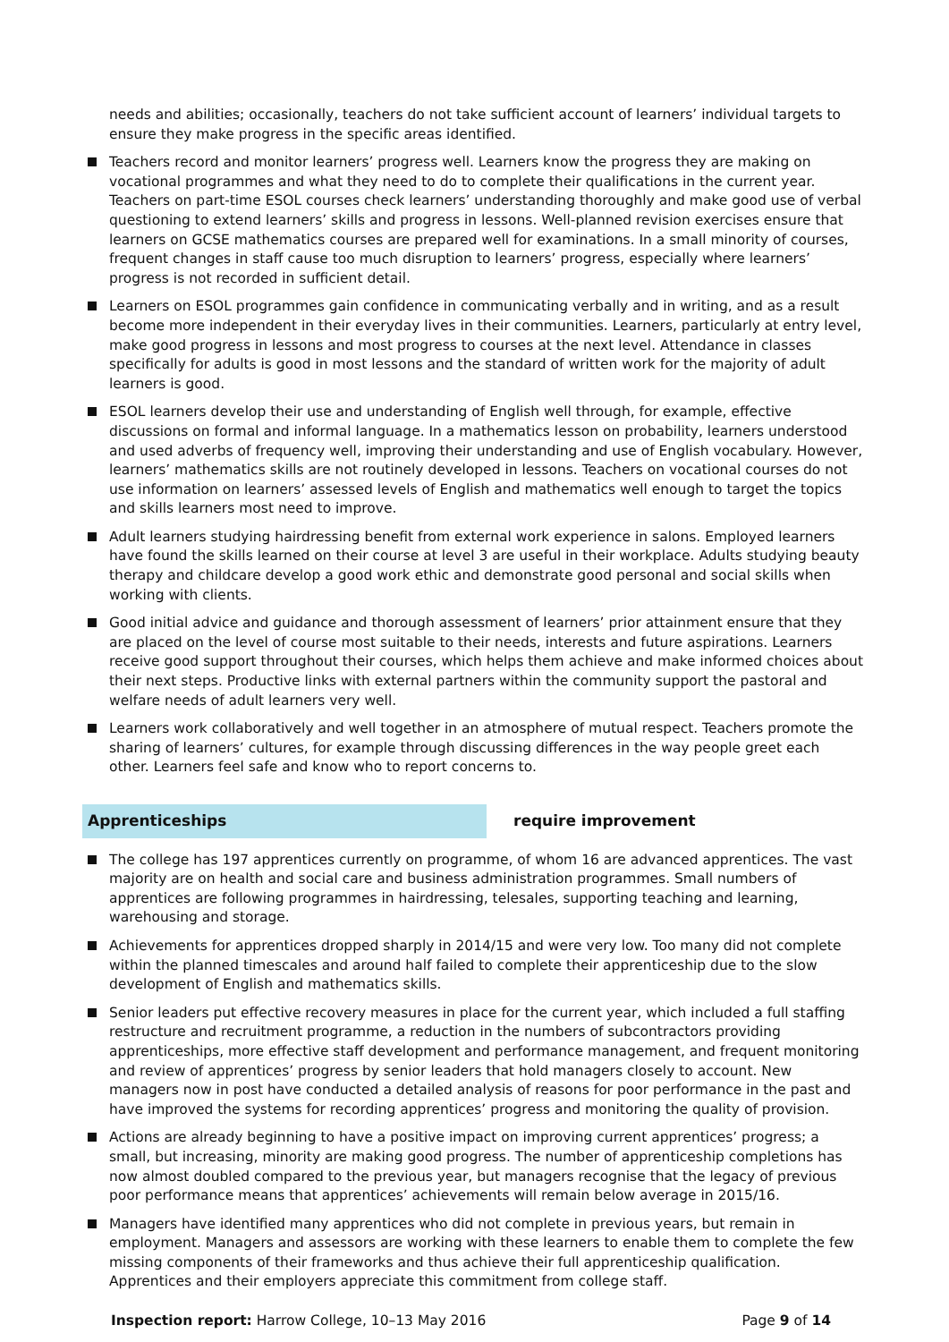needs and abilities; occasionally, teachers do not take sufficient account of learners’ individual targets to ensure they make progress in the specific areas identified.
Teachers record and monitor learners’ progress well. Learners know the progress they are making on vocational programmes and what they need to do to complete their qualifications in the current year. Teachers on part-time ESOL courses check learners’ understanding thoroughly and make good use of verbal questioning to extend learners’ skills and progress in lessons. Well-planned revision exercises ensure that learners on GCSE mathematics courses are prepared well for examinations. In a small minority of courses, frequent changes in staff cause too much disruption to learners’ progress, especially where learners’ progress is not recorded in sufficient detail.
Learners on ESOL programmes gain confidence in communicating verbally and in writing, and as a result become more independent in their everyday lives in their communities. Learners, particularly at entry level, make good progress in lessons and most progress to courses at the next level. Attendance in classes specifically for adults is good in most lessons and the standard of written work for the majority of adult learners is good.
ESOL learners develop their use and understanding of English well through, for example, effective discussions on formal and informal language. In a mathematics lesson on probability, learners understood and used adverbs of frequency well, improving their understanding and use of English vocabulary. However, learners’ mathematics skills are not routinely developed in lessons. Teachers on vocational courses do not use information on learners’ assessed levels of English and mathematics well enough to target the topics and skills learners most need to improve.
Adult learners studying hairdressing benefit from external work experience in salons. Employed learners have found the skills learned on their course at level 3 are useful in their workplace. Adults studying beauty therapy and childcare develop a good work ethic and demonstrate good personal and social skills when working with clients.
Good initial advice and guidance and thorough assessment of learners’ prior attainment ensure that they are placed on the level of course most suitable to their needs, interests and future aspirations. Learners receive good support throughout their courses, which helps them achieve and make informed choices about their next steps. Productive links with external partners within the community support the pastoral and welfare needs of adult learners very well.
Learners work collaboratively and well together in an atmosphere of mutual respect. Teachers promote the sharing of learners’ cultures, for example through discussing differences in the way people greet each other. Learners feel safe and know who to report concerns to.
Apprenticeships require improvement
The college has 197 apprentices currently on programme, of whom 16 are advanced apprentices. The vast majority are on health and social care and business administration programmes. Small numbers of apprentices are following programmes in hairdressing, telesales, supporting teaching and learning, warehousing and storage.
Achievements for apprentices dropped sharply in 2014/15 and were very low. Too many did not complete within the planned timescales and around half failed to complete their apprenticeship due to the slow development of English and mathematics skills.
Senior leaders put effective recovery measures in place for the current year, which included a full staffing restructure and recruitment programme, a reduction in the numbers of subcontractors providing apprenticeships, more effective staff development and performance management, and frequent monitoring and review of apprentices’ progress by senior leaders that hold managers closely to account. New managers now in post have conducted a detailed analysis of reasons for poor performance in the past and have improved the systems for recording apprentices’ progress and monitoring the quality of provision.
Actions are already beginning to have a positive impact on improving current apprentices’ progress; a small, but increasing, minority are making good progress. The number of apprenticeship completions has now almost doubled compared to the previous year, but managers recognise that the legacy of previous poor performance means that apprentices’ achievements will remain below average in 2015/16.
Managers have identified many apprentices who did not complete in previous years, but remain in employment. Managers and assessors are working with these learners to enable them to complete the few missing components of their frameworks and thus achieve their full apprenticeship qualification. Apprentices and their employers appreciate this commitment from college staff.
Inspection report: Harrow College, 10–13 May 2016
Page 9 of 14